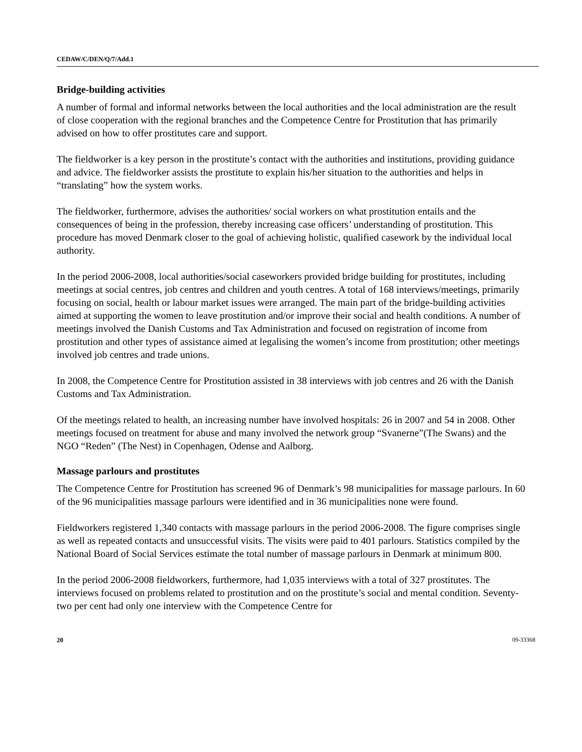CEDAW/C/DEN/Q/7/Add.1
Bridge-building activities
A number of formal and informal networks between the local authorities and the local administration are the result of close cooperation with the regional branches and the Competence Centre for Prostitution that has primarily advised on how to offer prostitutes care and support.
The fieldworker is a key person in the prostitute’s contact with the authorities and institutions, providing guidance and advice. The fieldworker assists the prostitute to explain his/her situation to the authorities and helps in “translating” how the system works.
The fieldworker, furthermore, advises the authorities/ social workers on what prostitution entails and the consequences of being in the profession, thereby increasing case officers’ understanding of prostitution. This procedure has moved Denmark closer to the goal of achieving holistic, qualified casework by the individual local authority.
In the period 2006-2008, local authorities/social caseworkers provided bridge building for prostitutes, including meetings at social centres, job centres and children and youth centres. A total of 168 interviews/meetings, primarily focusing on social, health or labour market issues were arranged. The main part of the bridge-building activities aimed at supporting the women to leave prostitution and/or improve their social and health conditions. A number of meetings involved the Danish Customs and Tax Administration and focused on registration of income from prostitution and other types of assistance aimed at legalising the women’s income from prostitution; other meetings involved job centres and trade unions.
In 2008, the Competence Centre for Prostitution assisted in 38 interviews with job centres and 26 with the Danish Customs and Tax Administration.
Of the meetings related to health, an increasing number have involved hospitals: 26 in 2007 and 54 in 2008. Other meetings focused on treatment for abuse and many involved the network group “Svanerne”(The Swans) and the NGO “Reden” (The Nest) in Copenhagen, Odense and Aalborg.
Massage parlours and prostitutes
The Competence Centre for Prostitution has screened 96 of Denmark’s 98 municipalities for massage parlours. In 60 of the 96 municipalities massage parlours were identified and in 36 municipalities none were found.
Fieldworkers registered 1,340 contacts with massage parlours in the period 2006-2008. The figure comprises single as well as repeated contacts and unsuccessful visits. The visits were paid to 401 parlours. Statistics compiled by the National Board of Social Services estimate the total number of massage parlours in Denmark at minimum 800.
In the period 2006-2008 fieldworkers, furthermore, had 1,035 interviews with a total of 327 prostitutes. The interviews focused on problems related to prostitution and on the prostitute’s social and mental condition. Seventy-two per cent had only one interview with the Competence Centre for
20 09-33368